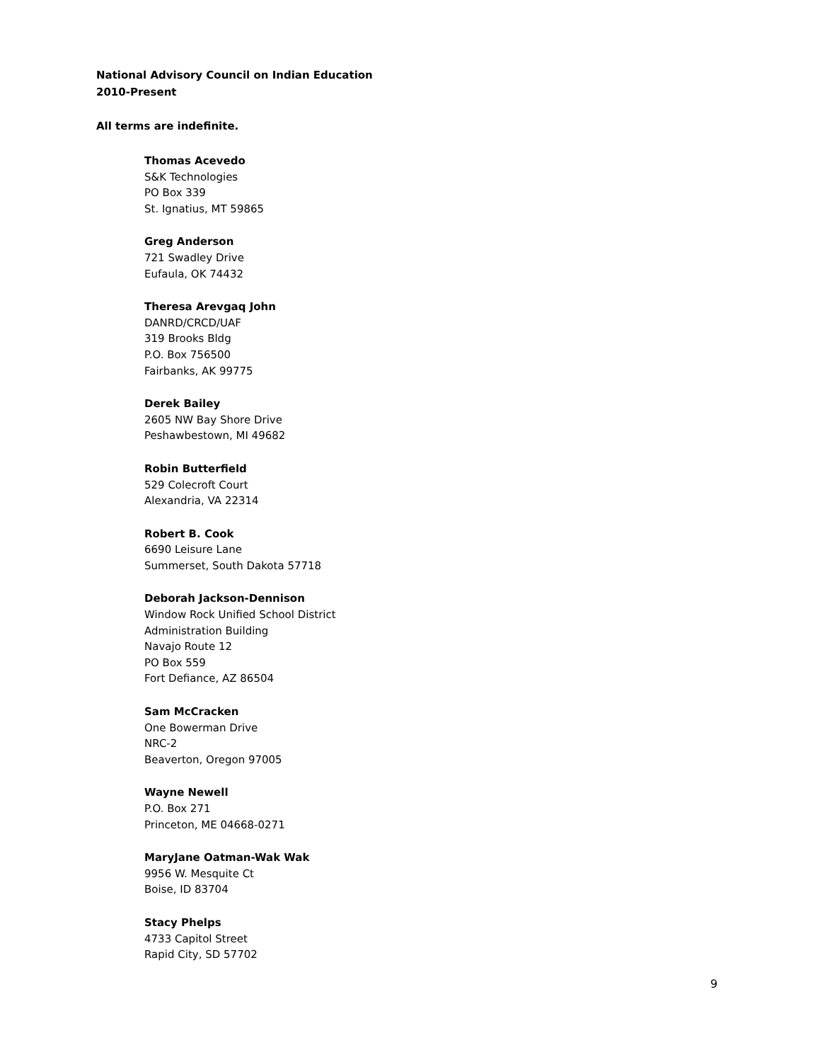National Advisory Council on Indian Education
2010-Present
All terms are indefinite.
Thomas Acevedo
S&K Technologies
PO Box 339
St. Ignatius, MT 59865
Greg Anderson
721 Swadley Drive
Eufaula, OK 74432
Theresa Arevgaq John
DANRD/CRCD/UAF
319 Brooks Bldg
P.O. Box 756500
Fairbanks, AK 99775
Derek Bailey
2605 NW Bay Shore Drive
Peshawbestown, MI 49682
Robin Butterfield
529 Colecroft Court
Alexandria, VA 22314
Robert B. Cook
6690 Leisure Lane
Summerset, South Dakota 57718
Deborah Jackson-Dennison
Window Rock Unified School District
Administration Building
Navajo Route 12
PO Box 559
Fort Defiance, AZ 86504
Sam McCracken
One Bowerman Drive
NRC-2
Beaverton, Oregon 97005
Wayne Newell
P.O. Box 271
Princeton, ME 04668-0271
MaryJane Oatman-Wak Wak
9956 W. Mesquite Ct
Boise, ID 83704
Stacy Phelps
4733 Capitol Street
Rapid City, SD 57702
9